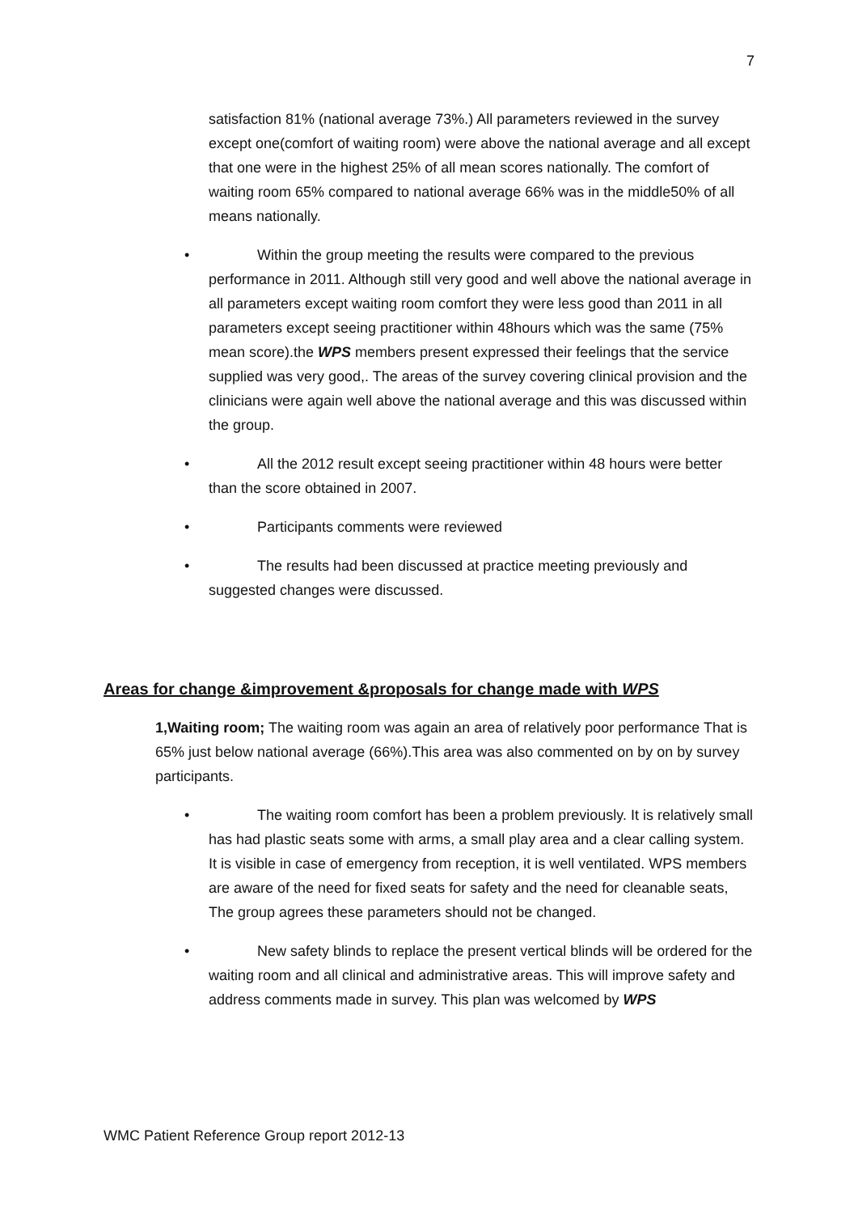7
satisfaction 81% (national average 73%.) All parameters reviewed in the survey except one(comfort of waiting room) were above the national average and all except that one were in the highest 25% of all mean scores nationally. The comfort of waiting room 65% compared to national average 66% was in the middle50% of all means nationally.
• Within the group meeting the results were compared to the previous performance in 2011. Although still very good and well above the national average in all parameters except waiting room comfort they were less good than 2011 in all parameters except seeing practitioner within 48hours which was the same (75% mean score).the WPS members present expressed their feelings that the service supplied was very good,. The areas of the survey covering clinical provision and the clinicians were again well above the national average and this was discussed within the group.
• All the 2012 result except seeing practitioner within 48 hours were better than the score obtained in 2007.
• Participants comments were reviewed
• The results had been discussed at practice meeting previously and suggested changes were discussed.
Areas for change &improvement &proposals for change made with WPS
1,Waiting room; The waiting room was again an area of relatively poor performance That is 65% just below national average (66%).This area was also commented on by on by survey participants.
• The waiting room comfort has been a problem previously. It is relatively small has had plastic seats some with arms, a small play area and a clear calling system. It is visible in case of emergency from reception, it is well ventilated. WPS members are aware of the need for fixed seats for safety and the need for cleanable seats, The group agrees these parameters should not be changed.
• New safety blinds to replace the present vertical blinds will be ordered for the waiting room and all clinical and administrative areas. This will improve safety and address comments made in survey. This plan was welcomed by WPS
WMC Patient Reference Group report 2012-13